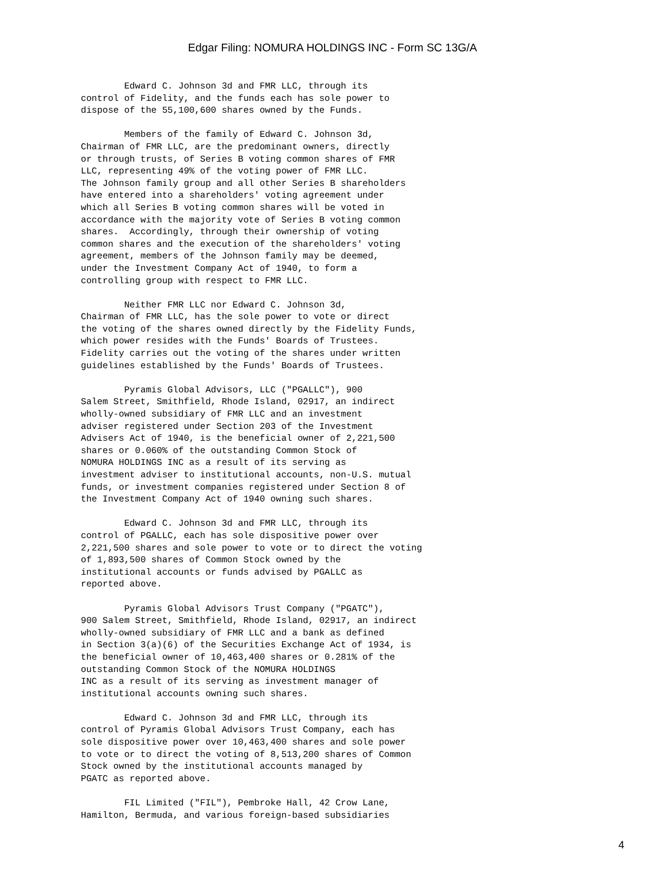Edgar Filing: NOMURA HOLDINGS INC - Form SC 13G/A
        Edward C. Johnson 3d and FMR LLC, through its
control of Fidelity, and the funds each has sole power to
dispose of the 55,100,600 shares owned by the Funds.

        Members of the family of Edward C. Johnson 3d,
Chairman of FMR LLC, are the predominant owners, directly
or through trusts, of Series B voting common shares of FMR
LLC, representing 49% of the voting power of FMR LLC.
The Johnson family group and all other Series B shareholders
have entered into a shareholders' voting agreement under
which all Series B voting common shares will be voted in
accordance with the majority vote of Series B voting common
shares.  Accordingly, through their ownership of voting
common shares and the execution of the shareholders' voting
agreement, members of the Johnson family may be deemed,
under the Investment Company Act of 1940, to form a
controlling group with respect to FMR LLC.

        Neither FMR LLC nor Edward C. Johnson 3d,
Chairman of FMR LLC, has the sole power to vote or direct
the voting of the shares owned directly by the Fidelity Funds,
which power resides with the Funds' Boards of Trustees.
Fidelity carries out the voting of the shares under written
guidelines established by the Funds' Boards of Trustees.

        Pyramis Global Advisors, LLC ("PGALLC"), 900
Salem Street, Smithfield, Rhode Island, 02917, an indirect
wholly-owned subsidiary of FMR LLC and an investment
adviser registered under Section 203 of the Investment
Advisers Act of 1940, is the beneficial owner of 2,221,500
shares or 0.060% of the outstanding Common Stock of
NOMURA HOLDINGS INC as a result of its serving as
investment adviser to institutional accounts, non-U.S. mutual
funds, or investment companies registered under Section 8 of
the Investment Company Act of 1940 owning such shares.

        Edward C. Johnson 3d and FMR LLC, through its
control of PGALLC, each has sole dispositive power over
2,221,500 shares and sole power to vote or to direct the voting
of 1,893,500 shares of Common Stock owned by the
institutional accounts or funds advised by PGALLC as
reported above.

        Pyramis Global Advisors Trust Company ("PGATC"),
900 Salem Street, Smithfield, Rhode Island, 02917, an indirect
wholly-owned subsidiary of FMR LLC and a bank as defined
in Section 3(a)(6) of the Securities Exchange Act of 1934, is
the beneficial owner of 10,463,400 shares or 0.281% of the
outstanding Common Stock of the NOMURA HOLDINGS
INC as a result of its serving as investment manager of
institutional accounts owning such shares.

        Edward C. Johnson 3d and FMR LLC, through its
control of Pyramis Global Advisors Trust Company, each has
sole dispositive power over 10,463,400 shares and sole power
to vote or to direct the voting of 8,513,200 shares of Common
Stock owned by the institutional accounts managed by
PGATC as reported above.

        FIL Limited ("FIL"), Pembroke Hall, 42 Crow Lane,
Hamilton, Bermuda, and various foreign-based subsidiaries
4